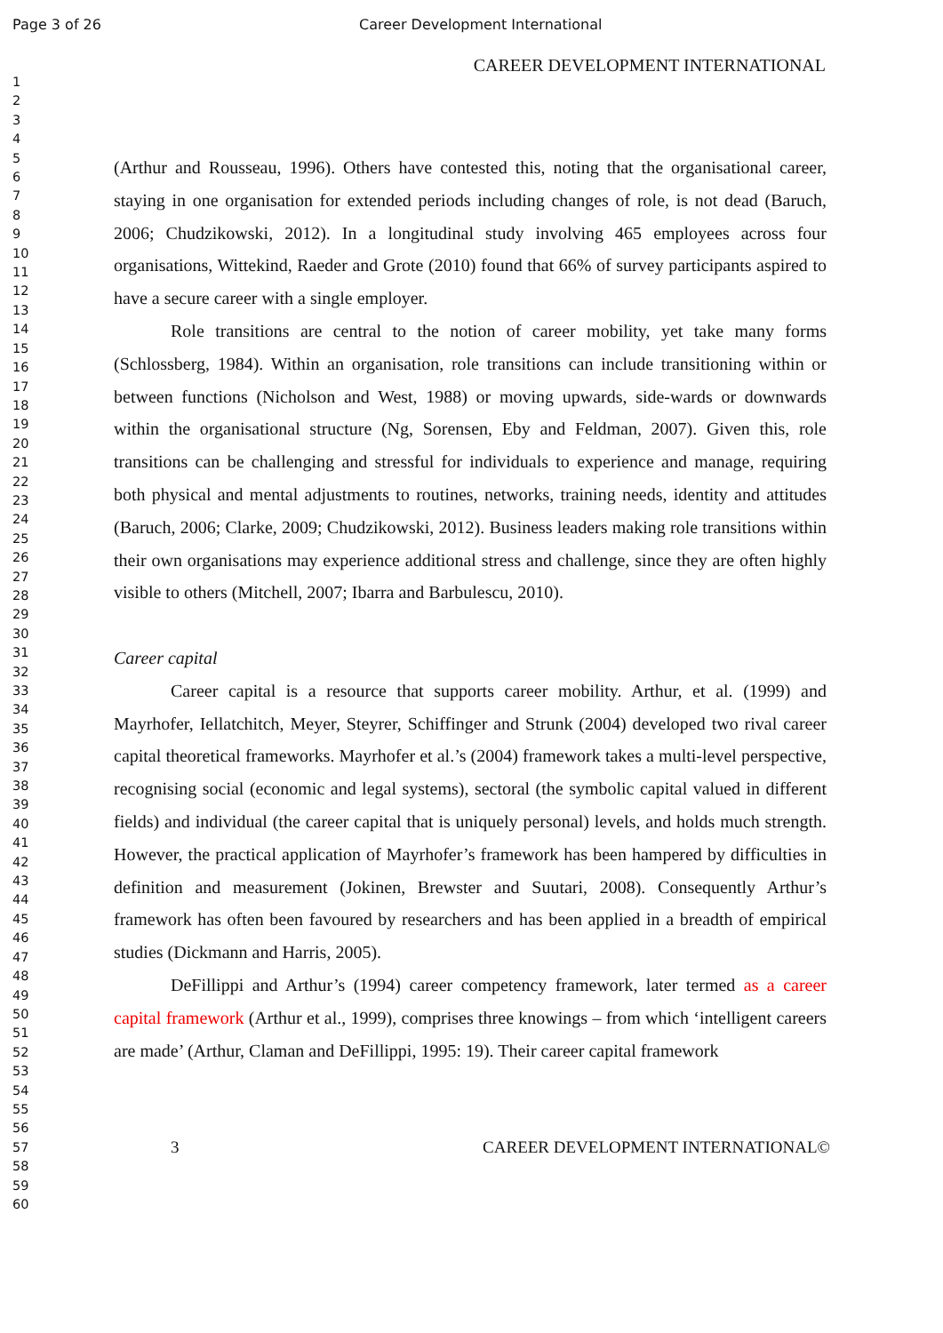Page 3 of 26 Career Development International
CAREER DEVELOPMENT INTERNATIONAL
1
2
3
4
5
6
7
8
9
10
11
12
13
14
15
16
17
18
19
20
21
22
23
24
25
26
27
28
29
30
31
32
33
34
35
36
37
38
39
40
41
42
43
44
45
46
47
48
49
50
51
52
53
54
55
56
57
58
59
60
(Arthur and Rousseau, 1996). Others have contested this, noting that the organisational career, staying in one organisation for extended periods including changes of role, is not dead (Baruch, 2006; Chudzikowski, 2012). In a longitudinal study involving 465 employees across four organisations, Wittekind, Raeder and Grote (2010) found that 66% of survey participants aspired to have a secure career with a single employer.
Role transitions are central to the notion of career mobility, yet take many forms (Schlossberg, 1984). Within an organisation, role transitions can include transitioning within or between functions (Nicholson and West, 1988) or moving upwards, side-wards or downwards within the organisational structure (Ng, Sorensen, Eby and Feldman, 2007). Given this, role transitions can be challenging and stressful for individuals to experience and manage, requiring both physical and mental adjustments to routines, networks, training needs, identity and attitudes (Baruch, 2006; Clarke, 2009; Chudzikowski, 2012). Business leaders making role transitions within their own organisations may experience additional stress and challenge, since they are often highly visible to others (Mitchell, 2007; Ibarra and Barbulescu, 2010).
Career capital
Career capital is a resource that supports career mobility. Arthur, et al. (1999) and Mayrhofer, Iellatchitch, Meyer, Steyrer, Schiffinger and Strunk (2004) developed two rival career capital theoretical frameworks. Mayrhofer et al.’s (2004) framework takes a multi-level perspective, recognising social (economic and legal systems), sectoral (the symbolic capital valued in different fields) and individual (the career capital that is uniquely personal) levels, and holds much strength. However, the practical application of Mayrhofer’s framework has been hampered by difficulties in definition and measurement (Jokinen, Brewster and Suutari, 2008). Consequently Arthur’s framework has often been favoured by researchers and has been applied in a breadth of empirical studies (Dickmann and Harris, 2005).
DeFillippi and Arthur’s (1994) career competency framework, later termed as a career capital framework (Arthur et al., 1999), comprises three knowings – from which ‘intelligent careers are made’ (Arthur, Claman and DeFillippi, 1995: 19). Their career capital framework
3 CAREER DEVELOPMENT INTERNATIONAL©